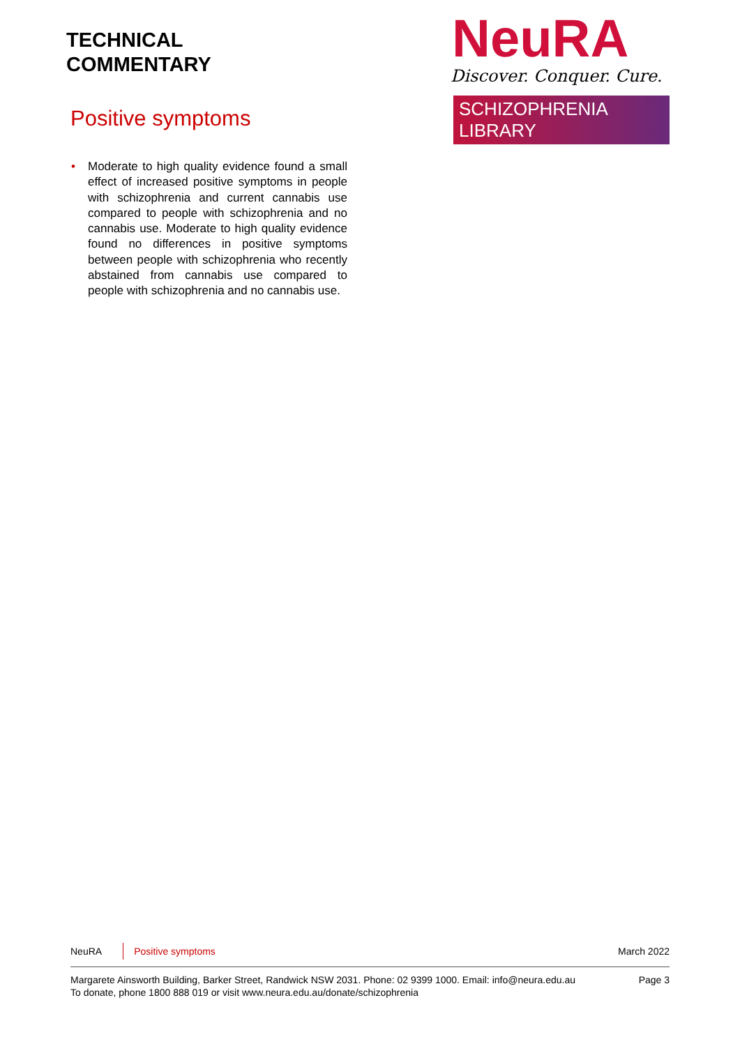TECHNICAL
COMMENTARY
NeuRA
Discover. Conquer. Cure.
SCHIZOPHRENIA LIBRARY
Positive symptoms
• Moderate to high quality evidence found a small effect of increased positive symptoms in people with schizophrenia and current cannabis use compared to people with schizophrenia and no cannabis use. Moderate to high quality evidence found no differences in positive symptoms between people with schizophrenia who recently abstained from cannabis use compared to people with schizophrenia and no cannabis use.
NeuRA Positive symptoms March 2022
Margarete Ainsworth Building, Barker Street, Randwick NSW 2031. Phone: 02 9399 1000. Email: info@neura.edu.au
To donate, phone 1800 888 019 or visit www.neura.edu.au/donate/schizophrenia
Page 3